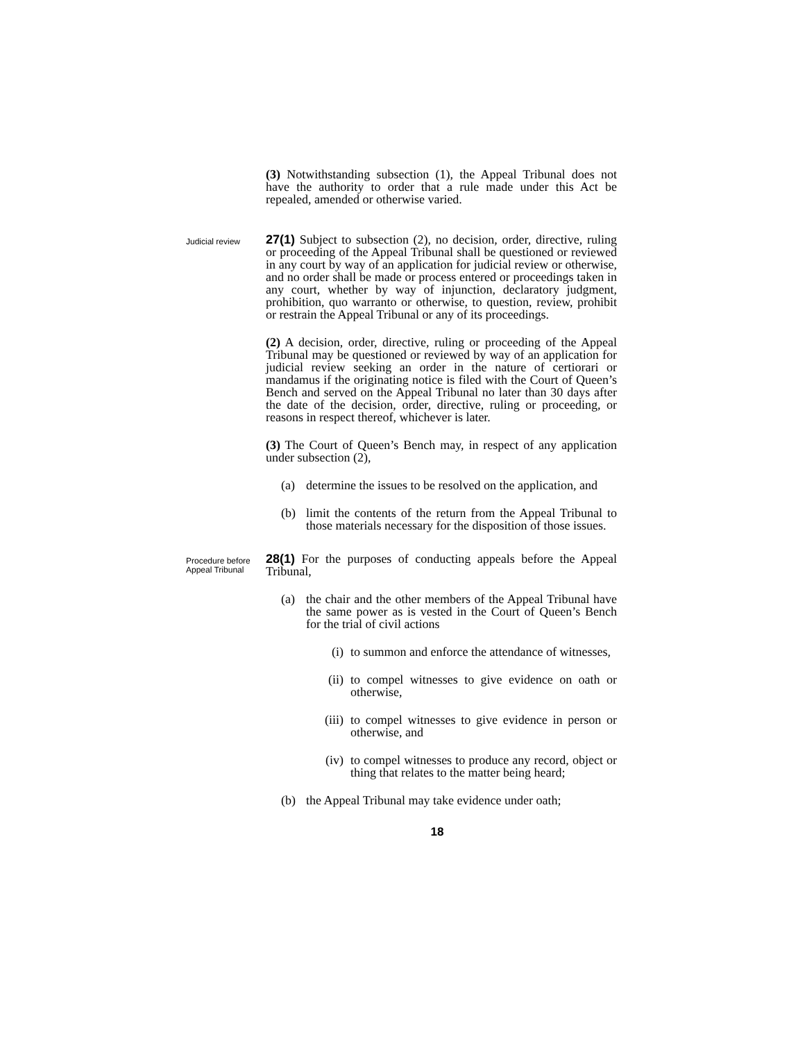(3) Notwithstanding subsection (1), the Appeal Tribunal does not have the authority to order that a rule made under this Act be repealed, amended or otherwise varied.
Judicial review
27(1) Subject to subsection (2), no decision, order, directive, ruling or proceeding of the Appeal Tribunal shall be questioned or reviewed in any court by way of an application for judicial review or otherwise, and no order shall be made or process entered or proceedings taken in any court, whether by way of injunction, declaratory judgment, prohibition, quo warranto or otherwise, to question, review, prohibit or restrain the Appeal Tribunal or any of its proceedings.
(2) A decision, order, directive, ruling or proceeding of the Appeal Tribunal may be questioned or reviewed by way of an application for judicial review seeking an order in the nature of certiorari or mandamus if the originating notice is filed with the Court of Queen’s Bench and served on the Appeal Tribunal no later than 30 days after the date of the decision, order, directive, ruling or proceeding, or reasons in respect thereof, whichever is later.
(3) The Court of Queen’s Bench may, in respect of any application under subsection (2),
(a) determine the issues to be resolved on the application, and
(b) limit the contents of the return from the Appeal Tribunal to those materials necessary for the disposition of those issues.
Procedure before Appeal Tribunal
28(1) For the purposes of conducting appeals before the Appeal Tribunal,
(a) the chair and the other members of the Appeal Tribunal have the same power as is vested in the Court of Queen’s Bench for the trial of civil actions
(i) to summon and enforce the attendance of witnesses,
(ii) to compel witnesses to give evidence on oath or otherwise,
(iii) to compel witnesses to give evidence in person or otherwise, and
(iv) to compel witnesses to produce any record, object or thing that relates to the matter being heard;
(b) the Appeal Tribunal may take evidence under oath;
18